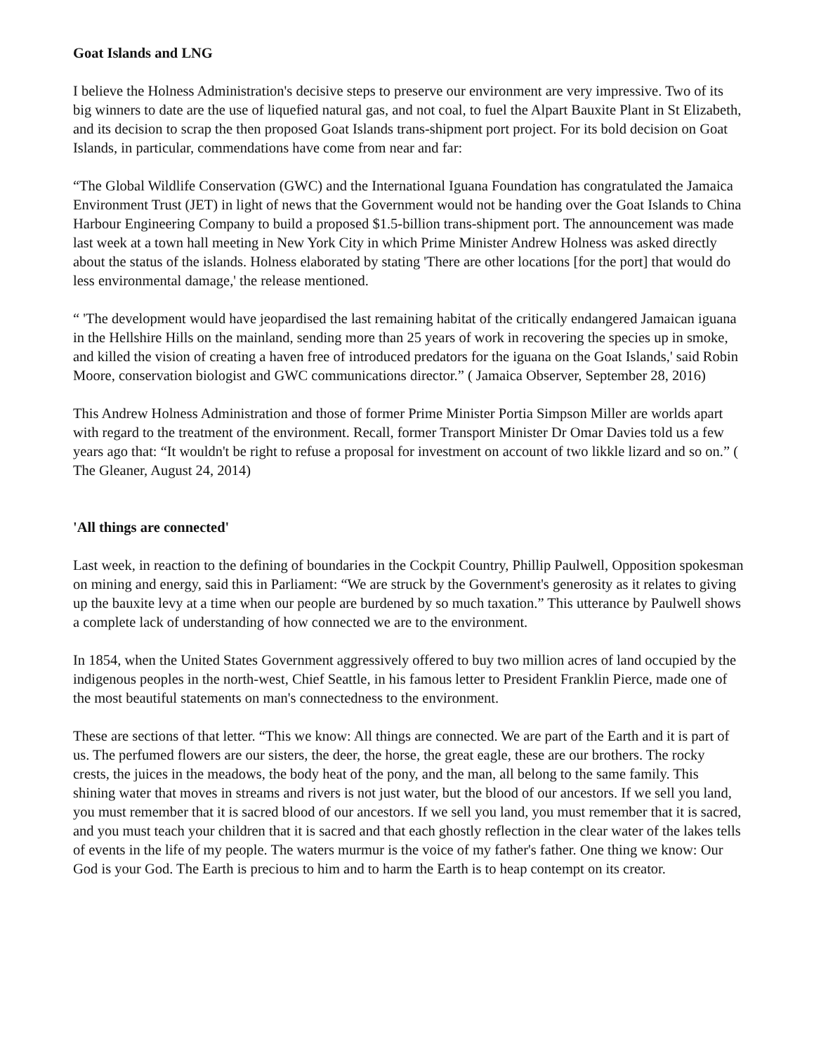Goat Islands and LNG
I believe the Holness Administration's decisive steps to preserve our environment are very impressive. Two of its big winners to date are the use of liquefied natural gas, and not coal, to fuel the Alpart Bauxite Plant in St Elizabeth, and its decision to scrap the then proposed Goat Islands trans-shipment port project. For its bold decision on Goat Islands, in particular, commendations have come from near and far:
“The Global Wildlife Conservation (GWC) and the International Iguana Foundation has congratulated the Jamaica Environment Trust (JET) in light of news that the Government would not be handing over the Goat Islands to China Harbour Engineering Company to build a proposed $1.5-billion trans-shipment port. The announcement was made last week at a town hall meeting in New York City in which Prime Minister Andrew Holness was asked directly about the status of the islands. Holness elaborated by stating 'There are other locations [for the port] that would do less environmental damage,' the release mentioned.
“ 'The development would have jeopardised the last remaining habitat of the critically endangered Jamaican iguana in the Hellshire Hills on the mainland, sending more than 25 years of work in recovering the species up in smoke, and killed the vision of creating a haven free of introduced predators for the iguana on the Goat Islands,' said Robin Moore, conservation biologist and GWC communications director.” ( Jamaica Observer, September 28, 2016)
This Andrew Holness Administration and those of former Prime Minister Portia Simpson Miller are worlds apart with regard to the treatment of the environment. Recall, former Transport Minister Dr Omar Davies told us a few years ago that: “It wouldn't be right to refuse a proposal for investment on account of two likkle lizard and so on.” ( The Gleaner, August 24, 2014)
'All things are connected'
Last week, in reaction to the defining of boundaries in the Cockpit Country, Phillip Paulwell, Opposition spokesman on mining and energy, said this in Parliament: “We are struck by the Government's generosity as it relates to giving up the bauxite levy at a time when our people are burdened by so much taxation.” This utterance by Paulwell shows a complete lack of understanding of how connected we are to the environment.
In 1854, when the United States Government aggressively offered to buy two million acres of land occupied by the indigenous peoples in the north-west, Chief Seattle, in his famous letter to President Franklin Pierce, made one of the most beautiful statements on man's connectedness to the environment.
These are sections of that letter. “This we know: All things are connected. We are part of the Earth and it is part of us. The perfumed flowers are our sisters, the deer, the horse, the great eagle, these are our brothers. The rocky crests, the juices in the meadows, the body heat of the pony, and the man, all belong to the same family. This shining water that moves in streams and rivers is not just water, but the blood of our ancestors. If we sell you land, you must remember that it is sacred blood of our ancestors. If we sell you land, you must remember that it is sacred, and you must teach your children that it is sacred and that each ghostly reflection in the clear water of the lakes tells of events in the life of my people. The waters murmur is the voice of my father's father. One thing we know: Our God is your God. The Earth is precious to him and to harm the Earth is to heap contempt on its creator.